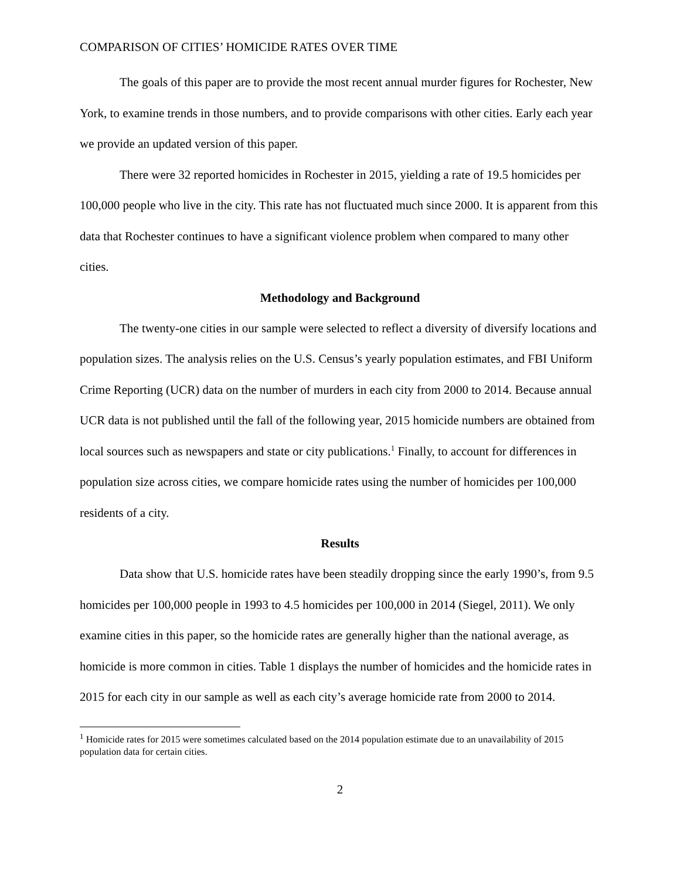COMPARISON OF CITIES’ HOMICIDE RATES OVER TIME
The goals of this paper are to provide the most recent annual murder figures for Rochester, New York, to examine trends in those numbers, and to provide comparisons with other cities. Early each year we provide an updated version of this paper.
There were 32 reported homicides in Rochester in 2015, yielding a rate of 19.5 homicides per 100,000 people who live in the city. This rate has not fluctuated much since 2000. It is apparent from this data that Rochester continues to have a significant violence problem when compared to many other cities.
Methodology and Background
The twenty-one cities in our sample were selected to reflect a diversity of diversify locations and population sizes. The analysis relies on the U.S. Census’s yearly population estimates, and FBI Uniform Crime Reporting (UCR) data on the number of murders in each city from 2000 to 2014. Because annual UCR data is not published until the fall of the following year, 2015 homicide numbers are obtained from local sources such as newspapers and state or city publications.<sup>1</sup> Finally, to account for differences in population size across cities, we compare homicide rates using the number of homicides per 100,000 residents of a city.
Results
Data show that U.S. homicide rates have been steadily dropping since the early 1990’s, from 9.5 homicides per 100,000 people in 1993 to 4.5 homicides per 100,000 in 2014 (Siegel, 2011). We only examine cities in this paper, so the homicide rates are generally higher than the national average, as homicide is more common in cities. Table 1 displays the number of homicides and the homicide rates in 2015 for each city in our sample as well as each city’s average homicide rate from 2000 to 2014.
<sup>1</sup> Homicide rates for 2015 were sometimes calculated based on the 2014 population estimate due to an unavailability of 2015 population data for certain cities.
2